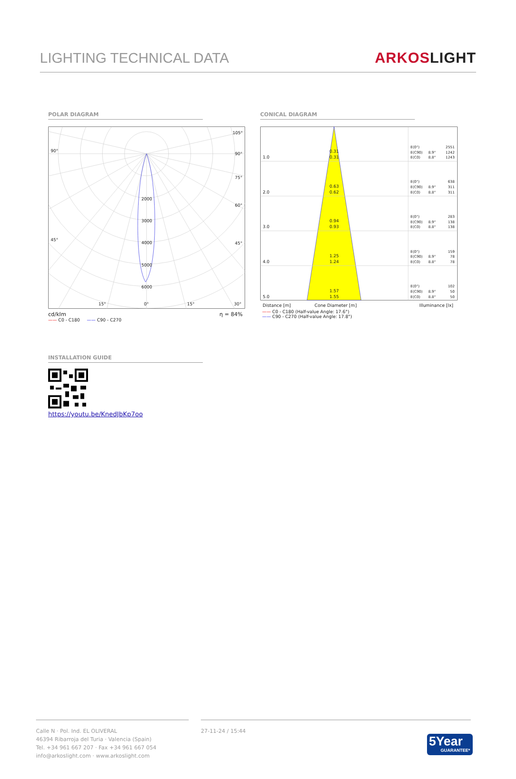LIGHTING TECHNICAL DATA
ARKOSLIGHT
POLAR DIAGRAM
105°
90°
90°
75°
60°
45°
45°
2000
3000
4000
5000
6000
15°
0°
15°
30°
cd/klm η = 84%
—— C0 - C180 —— C90 - C270
CONICAL DIAGRAM
1.0
2.0
3.0
4.0
5.0
0.31
0.31
0.63
0.62
0.94
0.93
1.25
1.24
1.57
1.55
E(0°)
2551
E(C90)
8.9°
1242
E(C0)
8.8°
1243
E(0°)
638
E(C90)
8.9°
311
E(C0)
8.8°
311
E(0°)
283
E(C90)
8.9°
138
E(C0)
8.8°
138
E(0°)
159
E(C90)
8.9°
78
E(C0)
8.8°
78
E(0°)
102
E(C90)
8.9°
50
E(C0)
8.8°
50
Distance [m] Cone Diameter [m] Illuminance [lx]
—— C0 - C180 (Half-value Angle: 17.6°)
—— C90 - C270 (Half-value Angle: 17.8°)
INSTALLATION GUIDE
https://youtu.be/KnedJbKp7oo
Calle N · Pol. Ind. EL OLIVERAL
46394 Ribarroja del Turia · Valencia (Spain)
Tel. +34 961 667 207 · Fax +34 961 667 054
info@arkoslight.com · www.arkoslight.com
27-11-24 / 15:44
5Year
GUARANTEE*